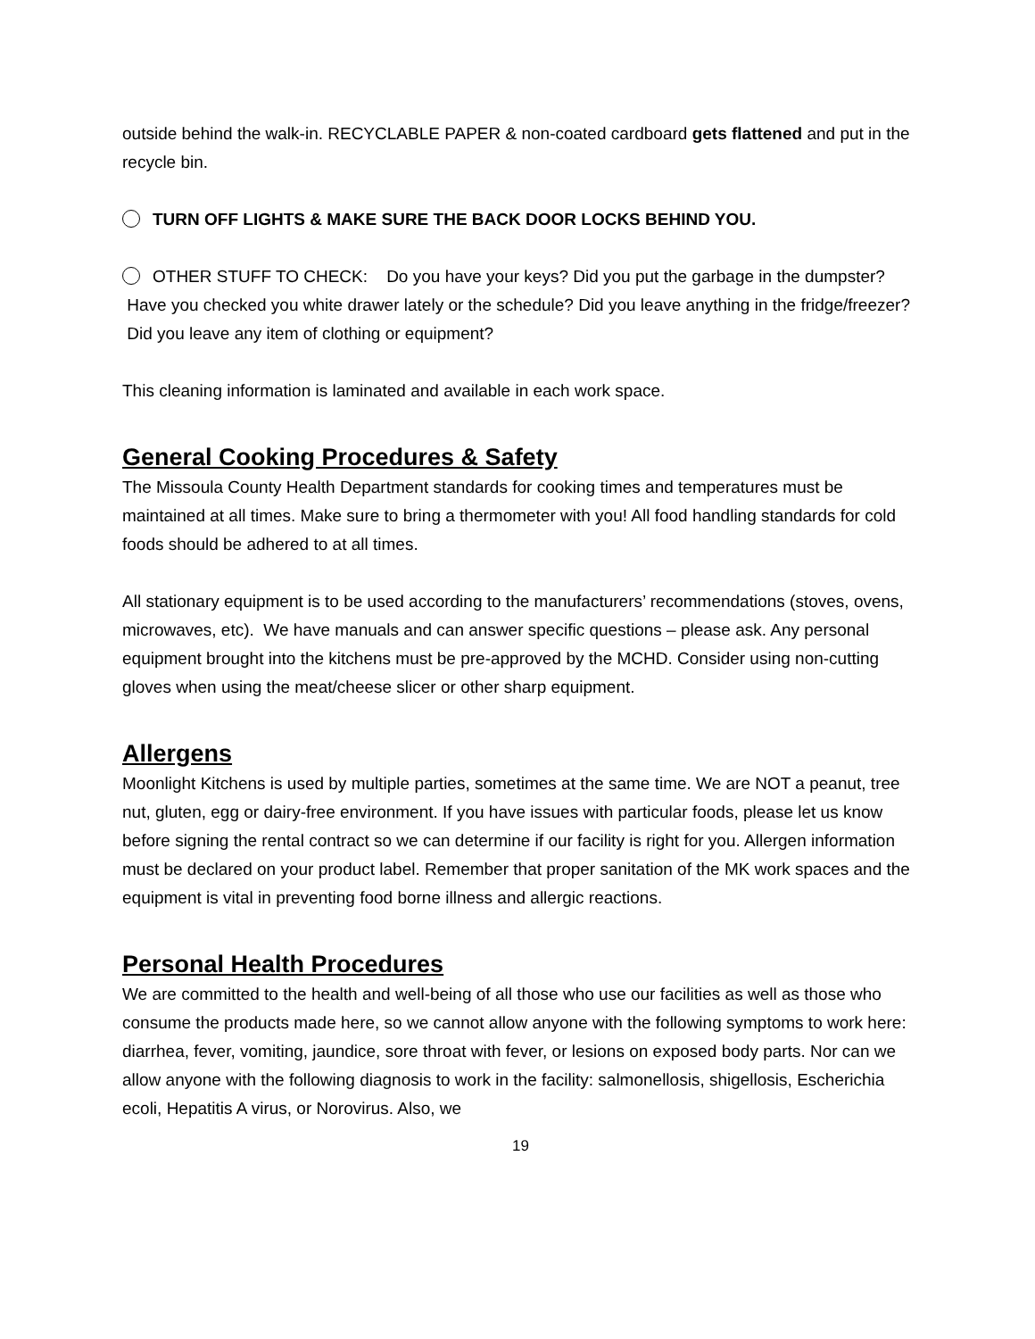outside behind the walk-in. RECYCLABLE PAPER & non-coated cardboard gets flattened and put in the recycle bin.
TURN OFF LIGHTS & MAKE SURE THE BACK DOOR LOCKS BEHIND YOU.
OTHER STUFF TO CHECK: Do you have your keys? Did you put the garbage in the dumpster? Have you checked you white drawer lately or the schedule? Did you leave anything in the fridge/freezer? Did you leave any item of clothing or equipment?
This cleaning information is laminated and available in each work space.
General Cooking Procedures & Safety
The Missoula County Health Department standards for cooking times and temperatures must be maintained at all times. Make sure to bring a thermometer with you! All food handling standards for cold foods should be adhered to at all times.
All stationary equipment is to be used according to the manufacturers’ recommendations (stoves, ovens, microwaves, etc). We have manuals and can answer specific questions – please ask. Any personal equipment brought into the kitchens must be pre-approved by the MCHD. Consider using non-cutting gloves when using the meat/cheese slicer or other sharp equipment.
Allergens
Moonlight Kitchens is used by multiple parties, sometimes at the same time. We are NOT a peanut, tree nut, gluten, egg or dairy-free environment. If you have issues with particular foods, please let us know before signing the rental contract so we can determine if our facility is right for you. Allergen information must be declared on your product label. Remember that proper sanitation of the MK work spaces and the equipment is vital in preventing food borne illness and allergic reactions.
Personal Health Procedures
We are committed to the health and well-being of all those who use our facilities as well as those who consume the products made here, so we cannot allow anyone with the following symptoms to work here: diarrhea, fever, vomiting, jaundice, sore throat with fever, or lesions on exposed body parts. Nor can we allow anyone with the following diagnosis to work in the facility: salmonellosis, shigellosis, Escherichia ecoli, Hepatitis A virus, or Norovirus. Also, we
19